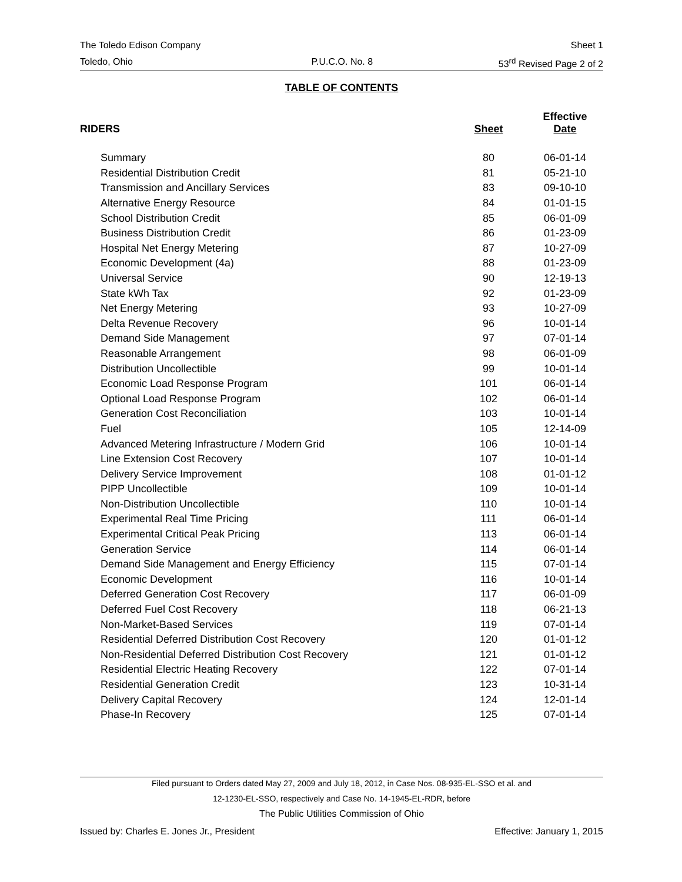The Toledo Edison Company Sheet 1
Toledo, Ohio P.U.C.O. No. 8 53<sup>rd</sup> Revised Page 2 of 2
TABLE OF CONTENTS
| RIDERS | Sheet | Effective Date |
| --- | --- | --- |
| Summary | 80 | 06-01-14 |
| Residential Distribution Credit | 81 | 05-21-10 |
| Transmission and Ancillary Services | 83 | 09-10-10 |
| Alternative Energy Resource | 84 | 01-01-15 |
| School Distribution Credit | 85 | 06-01-09 |
| Business Distribution Credit | 86 | 01-23-09 |
| Hospital Net Energy Metering | 87 | 10-27-09 |
| Economic Development (4a) | 88 | 01-23-09 |
| Universal Service | 90 | 12-19-13 |
| State kWh Tax | 92 | 01-23-09 |
| Net Energy Metering | 93 | 10-27-09 |
| Delta Revenue Recovery | 96 | 10-01-14 |
| Demand Side Management | 97 | 07-01-14 |
| Reasonable Arrangement | 98 | 06-01-09 |
| Distribution Uncollectible | 99 | 10-01-14 |
| Economic Load Response Program | 101 | 06-01-14 |
| Optional Load Response Program | 102 | 06-01-14 |
| Generation Cost Reconciliation | 103 | 10-01-14 |
| Fuel | 105 | 12-14-09 |
| Advanced Metering Infrastructure / Modern Grid | 106 | 10-01-14 |
| Line Extension Cost Recovery | 107 | 10-01-14 |
| Delivery Service Improvement | 108 | 01-01-12 |
| PIPP Uncollectible | 109 | 10-01-14 |
| Non-Distribution Uncollectible | 110 | 10-01-14 |
| Experimental Real Time Pricing | 111 | 06-01-14 |
| Experimental Critical Peak Pricing | 113 | 06-01-14 |
| Generation Service | 114 | 06-01-14 |
| Demand Side Management and Energy Efficiency | 115 | 07-01-14 |
| Economic Development | 116 | 10-01-14 |
| Deferred Generation Cost Recovery | 117 | 06-01-09 |
| Deferred Fuel Cost Recovery | 118 | 06-21-13 |
| Non-Market-Based Services | 119 | 07-01-14 |
| Residential Deferred Distribution Cost Recovery | 120 | 01-01-12 |
| Non-Residential Deferred Distribution Cost Recovery | 121 | 01-01-12 |
| Residential Electric Heating Recovery | 122 | 07-01-14 |
| Residential Generation Credit | 123 | 10-31-14 |
| Delivery Capital Recovery | 124 | 12-01-14 |
| Phase-In Recovery | 125 | 07-01-14 |
Filed pursuant to Orders dated May 27, 2009 and July 18, 2012, in Case Nos. 08-935-EL-SSO et al. and
12-1230-EL-SSO, respectively and Case No. 14-1945-EL-RDR, before
The Public Utilities Commission of Ohio
Issued by: Charles E. Jones Jr., President Effective: January 1, 2015